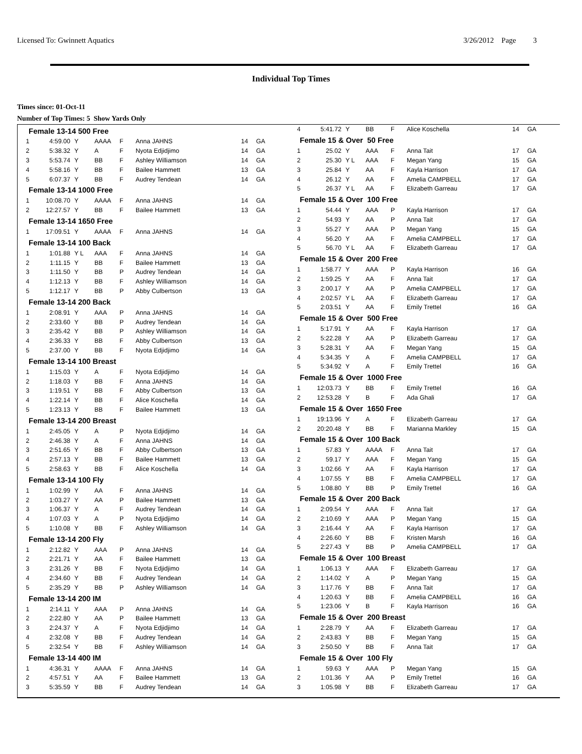Licensed To: Gwinnett Aquatics 3/26/2012 Page 3
Individual Top Times
Times since: 01-Oct-11
Number of Top Times: 5 Show Yards Only
| Female 13-14 500 Free | | | | | | | |
| 1 | 4:59.00 | Y | AAAA | F | Anna JAHNS | 14 | GA |
| 2 | 5:38.32 | Y | A | F | Nyota Edjidjimo | 14 | GA |
| 3 | 5:53.74 | Y | BB | F | Ashley Williamson | 14 | GA |
| 4 | 5:58.16 | Y | BB | F | Bailee Hammett | 13 | GA |
| 5 | 6:07.37 | Y | BB | F | Audrey Tendean | 14 | GA |
| Female 13-14 1000 Free | | | | | | | |
| 1 | 10:08.70 | Y | AAAA | F | Anna JAHNS | 14 | GA |
| 2 | 12:27.57 | Y | BB | F | Bailee Hammett | 13 | GA |
| Female 13-14 1650 Free | | | | | | | |
| 1 | 17:09.51 | Y | AAAA | F | Anna JAHNS | 14 | GA |
| Female 13-14 100 Back | | | | | | | |
| 1 | 1:01.88 | Y L | AAA | F | Anna JAHNS | 14 | GA |
| 2 | 1:11.15 | Y | BB | F | Bailee Hammett | 13 | GA |
| 3 | 1:11.50 | Y | BB | P | Audrey Tendean | 14 | GA |
| 4 | 1:12.13 | Y | BB | F | Ashley Williamson | 14 | GA |
| 5 | 1:12.17 | Y | BB | P | Abby Culbertson | 13 | GA |
| Female 13-14 200 Back | | | | | | | |
| 1 | 2:08.91 | Y | AAA | P | Anna JAHNS | 14 | GA |
| 2 | 2:33.60 | Y | BB | P | Audrey Tendean | 14 | GA |
| 3 | 2:35.42 | Y | BB | P | Ashley Williamson | 14 | GA |
| 4 | 2:36.33 | Y | BB | F | Abby Culbertson | 13 | GA |
| 5 | 2:37.00 | Y | BB | F | Nyota Edjidjimo | 14 | GA |
| Female 13-14 100 Breast | | | | | | | |
| 1 | 1:15.03 | Y | A | F | Nyota Edjidjimo | 14 | GA |
| 2 | 1:18.03 | Y | BB | F | Anna JAHNS | 14 | GA |
| 3 | 1:19.51 | Y | BB | F | Abby Culbertson | 13 | GA |
| 4 | 1:22.14 | Y | BB | F | Alice Koschella | 14 | GA |
| 5 | 1:23.13 | Y | BB | F | Bailee Hammett | 13 | GA |
| Female 13-14 200 Breast | | | | | | | |
| 1 | 2:45.05 | Y | A | P | Nyota Edjidjimo | 14 | GA |
| 2 | 2:46.38 | Y | A | F | Anna JAHNS | 14 | GA |
| 3 | 2:51.65 | Y | BB | F | Abby Culbertson | 13 | GA |
| 4 | 2:57.13 | Y | BB | F | Bailee Hammett | 13 | GA |
| 5 | 2:58.63 | Y | BB | F | Alice Koschella | 14 | GA |
| Female 13-14 100 Fly | | | | | | | |
| 1 | 1:02.99 | Y | AA | F | Anna JAHNS | 14 | GA |
| 2 | 1:03.27 | Y | AA | P | Bailee Hammett | 13 | GA |
| 3 | 1:06.37 | Y | A | F | Audrey Tendean | 14 | GA |
| 4 | 1:07.03 | Y | A | P | Nyota Edjidjimo | 14 | GA |
| 5 | 1:10.08 | Y | BB | F | Ashley Williamson | 14 | GA |
| Female 13-14 200 Fly | | | | | | | |
| 1 | 2:12.82 | Y | AAA | P | Anna JAHNS | 14 | GA |
| 2 | 2:21.71 | Y | AA | F | Bailee Hammett | 13 | GA |
| 3 | 2:31.26 | Y | BB | F | Nyota Edjidjimo | 14 | GA |
| 4 | 2:34.60 | Y | BB | F | Audrey Tendean | 14 | GA |
| 5 | 2:35.29 | Y | BB | P | Ashley Williamson | 14 | GA |
| Female 13-14 200 IM | | | | | | | |
| 1 | 2:14.11 | Y | AAA | P | Anna JAHNS | 14 | GA |
| 2 | 2:22.80 | Y | AA | P | Bailee Hammett | 13 | GA |
| 3 | 2:24.37 | Y | A | F | Nyota Edjidjimo | 14 | GA |
| 4 | 2:32.08 | Y | BB | F | Audrey Tendean | 14 | GA |
| 5 | 2:32.54 | Y | BB | F | Ashley Williamson | 14 | GA |
| Female 13-14 400 IM | | | | | | | |
| 1 | 4:36.31 | Y | AAAA | F | Anna JAHNS | 14 | GA |
| 2 | 4:57.51 | Y | AA | F | Bailee Hammett | 13 | GA |
| 3 | 5:35.59 | Y | BB | F | Audrey Tendean | 14 | GA |
| 4 | 5:41.72 | Y | BB | F | Alice Koschella | 14 | GA |
| Female 15 & Over 50 Free | | | | | | | |
| 1 | 25.02 | Y | AAA | F | Anna Tait | 17 | GA |
| 2 | 25.30 | Y L | AAA | F | Megan Yang | 15 | GA |
| 3 | 25.84 | Y | AA | F | Kayla Harrison | 17 | GA |
| 4 | 26.12 | Y | AA | F | Amelia CAMPBELL | 17 | GA |
| 5 | 26.37 | Y L | AA | F | Elizabeth Garreau | 17 | GA |
| Female 15 & Over 100 Free | | | | | | | |
| 1 | 54.44 | Y | AAA | P | Kayla Harrison | 17 | GA |
| 2 | 54.93 | Y | AA | P | Anna Tait | 17 | GA |
| 3 | 55.27 | Y | AAA | P | Megan Yang | 15 | GA |
| 4 | 56.20 | Y | AA | F | Amelia CAMPBELL | 17 | GA |
| 5 | 56.70 | Y L | AA | F | Elizabeth Garreau | 17 | GA |
| Female 15 & Over 200 Free | | | | | | | |
| 1 | 1:58.77 | Y | AAA | P | Kayla Harrison | 16 | GA |
| 2 | 1:59.25 | Y | AA | F | Anna Tait | 17 | GA |
| 3 | 2:00.17 | Y | AA | P | Amelia CAMPBELL | 17 | GA |
| 4 | 2:02.57 | Y L | AA | F | Elizabeth Garreau | 17 | GA |
| 5 | 2:03.51 | Y | AA | F | Emily Trettel | 16 | GA |
| Female 15 & Over 500 Free | | | | | | | |
| 1 | 5:17.91 | Y | AA | F | Kayla Harrison | 17 | GA |
| 2 | 5:22.28 | Y | AA | P | Elizabeth Garreau | 17 | GA |
| 3 | 5:28.31 | Y | AA | F | Megan Yang | 15 | GA |
| 4 | 5:34.35 | Y | A | F | Amelia CAMPBELL | 17 | GA |
| 5 | 5:34.92 | Y | A | F | Emily Trettel | 16 | GA |
| Female 15 & Over 1000 Free | | | | | | | |
| 1 | 12:03.73 | Y | BB | F | Emily Trettel | 16 | GA |
| 2 | 12:53.28 | Y | B | F | Ada Ghali | 17 | GA |
| Female 15 & Over 1650 Free | | | | | | | |
| 1 | 19:13.96 | Y | A | F | Elizabeth Garreau | 17 | GA |
| 2 | 20:20.48 | Y | BB | F | Marianna Markley | 15 | GA |
| Female 15 & Over 100 Back | | | | | | | |
| 1 | 57.83 | Y | AAAA | F | Anna Tait | 17 | GA |
| 2 | 59.17 | Y | AAA | F | Megan Yang | 15 | GA |
| 3 | 1:02.66 | Y | AA | F | Kayla Harrison | 17 | GA |
| 4 | 1:07.55 | Y | BB | F | Amelia CAMPBELL | 17 | GA |
| 5 | 1:08.80 | Y | BB | P | Emily Trettel | 16 | GA |
| Female 15 & Over 200 Back | | | | | | | |
| 1 | 2:09.54 | Y | AAA | F | Anna Tait | 17 | GA |
| 2 | 2:10.69 | Y | AAA | P | Megan Yang | 15 | GA |
| 3 | 2:16.44 | Y | AA | F | Kayla Harrison | 17 | GA |
| 4 | 2:26.60 | Y | BB | F | Kristen Marsh | 16 | GA |
| 5 | 2:27.43 | Y | BB | P | Amelia CAMPBELL | 17 | GA |
| Female 15 & Over 100 Breast | | | | | | | |
| 1 | 1:06.13 | Y | AAA | F | Elizabeth Garreau | 17 | GA |
| 2 | 1:14.02 | Y | A | P | Megan Yang | 15 | GA |
| 3 | 1:17.76 | Y | BB | F | Anna Tait | 17 | GA |
| 4 | 1:20.63 | Y | BB | F | Amelia CAMPBELL | 16 | GA |
| 5 | 1:23.06 | Y | B | F | Kayla Harrison | 16 | GA |
| Female 15 & Over 200 Breast | | | | | | | |
| 1 | 2:28.79 | Y | AA | F | Elizabeth Garreau | 17 | GA |
| 2 | 2:43.83 | Y | BB | F | Megan Yang | 15 | GA |
| 3 | 2:50.50 | Y | BB | F | Anna Tait | 17 | GA |
| Female 15 & Over 100 Fly | | | | | | | |
| 1 | 59.63 | Y | AAA | P | Megan Yang | 15 | GA |
| 2 | 1:01.36 | Y | AA | P | Emily Trettel | 16 | GA |
| 3 | 1:05.98 | Y | BB | F | Elizabeth Garreau | 17 | GA |